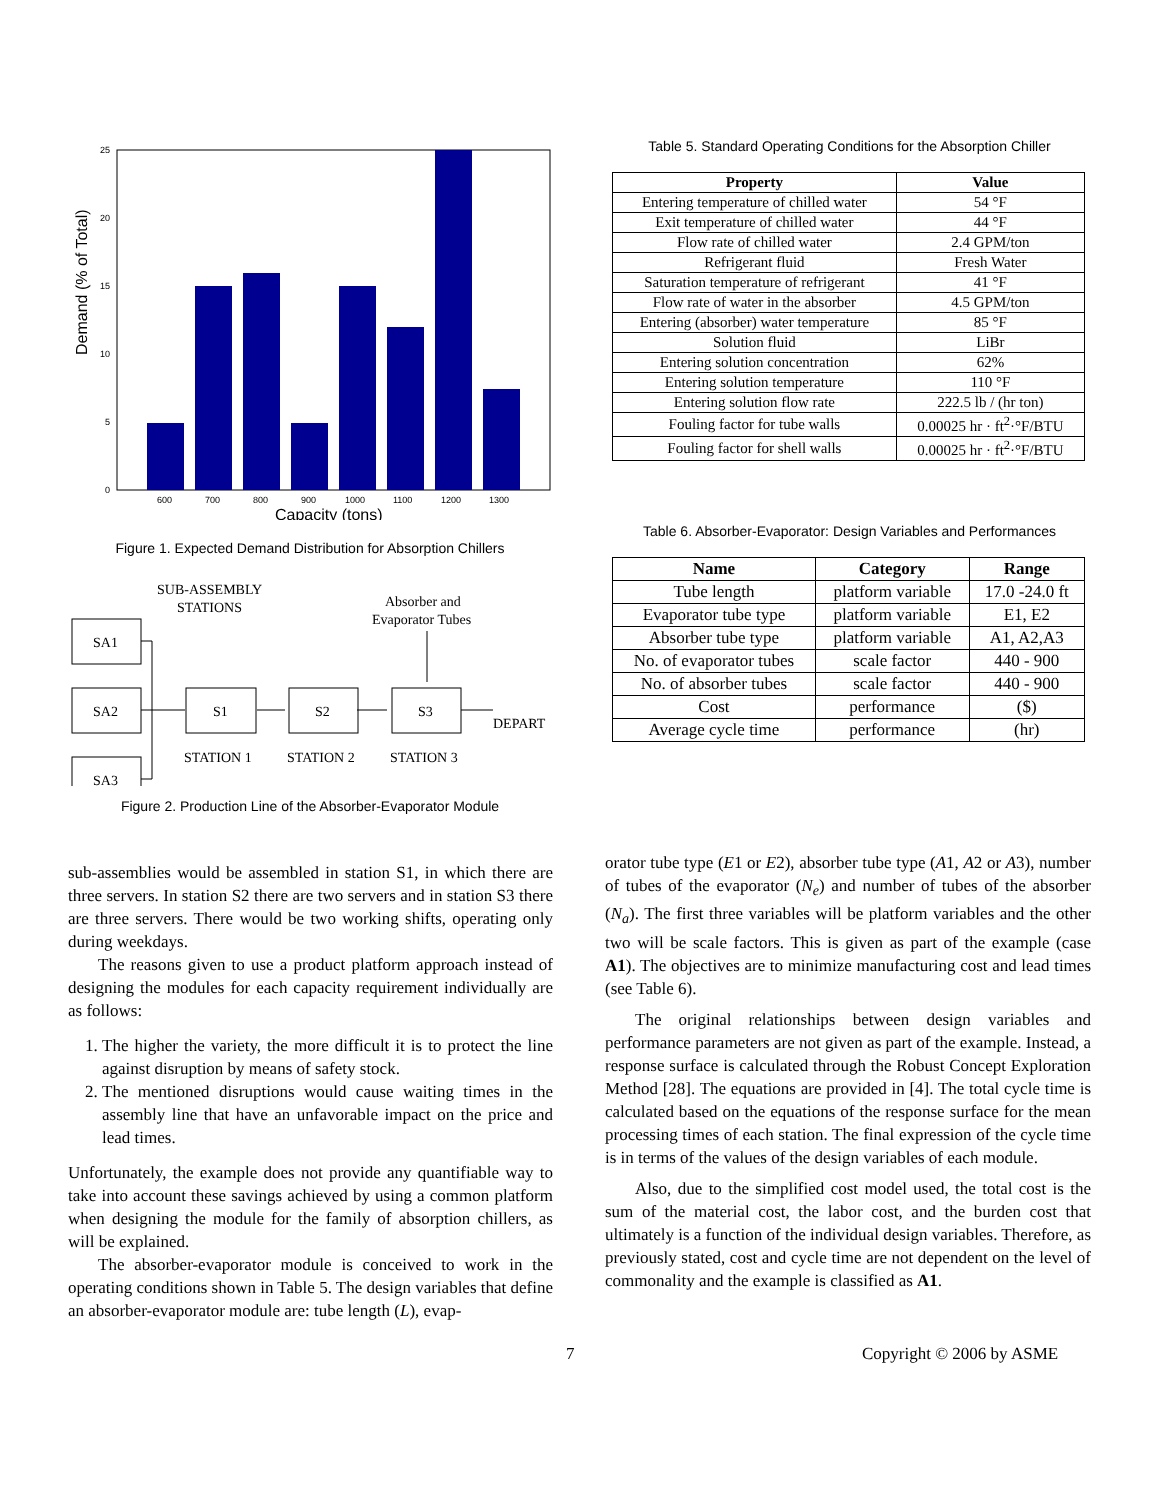0
5
10
15
20
25
600
700
800
900
1000
1100
1200
1300
Capacity (tons)
Demand (% of Total)
Figure 1. Expected Demand Distribution for Absorption Chillers
SUB-ASSEMBLY
STATIONS
SA1
SA2
SA3
S1
S2
S3
Absorber and
Evaporator Tubes
DEPART
STATION 1
STATION 2
STATION 3
Figure 2. Production Line of the Absorber-Evaporator Module
Table 5. Standard Operating Conditions for the Absorption Chiller
| Property | Value |
| --- | --- |
| Entering temperature of chilled water | 54 °F |
| Exit temperature of chilled water | 44 °F |
| Flow rate of chilled water | 2.4 GPM/ton |
| Refrigerant fluid | Fresh Water |
| Saturation temperature of refrigerant | 41 °F |
| Flow rate of water in the absorber | 4.5 GPM/ton |
| Entering (absorber) water temperature | 85 °F |
| Solution fluid | LiBr |
| Entering solution concentration | 62% |
| Entering solution temperature | 110 °F |
| Entering solution flow rate | 222.5 lb / (hr ton) |
| Fouling factor for tube walls | 0.00025 hr · ft<sup>2</sup>·°F/BTU |
| Fouling factor for shell walls | 0.00025 hr · ft<sup>2</sup>·°F/BTU |
Table 6. Absorber-Evaporator: Design Variables and Performances
| Name | Category | Range |
| --- | --- | --- |
| Tube length | platform variable | 17.0 -24.0 ft |
| Evaporator tube type | platform variable | E1, E2 |
| Absorber tube type | platform variable | A1, A2,A3 |
| No. of evaporator tubes | scale factor | 440 - 900 |
| No. of absorber tubes | scale factor | 440 - 900 |
| Cost | performance | ($) |
| Average cycle time | performance | (hr) |
sub-assemblies would be assembled in station S1, in which there are three servers. In station S2 there are two servers and in station S3 there are three servers. There would be two working shifts, operating only during weekdays.
The reasons given to use a product platform approach instead of designing the modules for each capacity requirement individually are as follows:
1. The higher the variety, the more difficult it is to protect the line against disruption by means of safety stock.
2. The mentioned disruptions would cause waiting times in the assembly line that have an unfavorable impact on the price and lead times.
Unfortunately, the example does not provide any quantifiable way to take into account these savings achieved by using a common platform when designing the module for the family of absorption chillers, as will be explained.
The absorber-evaporator module is conceived to work in the operating conditions shown in Table 5. The design variables that define an absorber-evaporator module are: tube length (L), evap-
orator tube type (E1 or E2), absorber tube type (A1, A2 or A3), number of tubes of the evaporator (N<sub>e</sub>) and number of tubes of the absorber (N<sub>a</sub>). The first three variables will be platform variables and the other two will be scale factors. This is given as part of the example (case A1). The objectives are to minimize manufacturing cost and lead times (see Table 6).
The original relationships between design variables and performance parameters are not given as part of the example. Instead, a response surface is calculated through the Robust Concept Exploration Method [28]. The equations are provided in [4]. The total cycle time is calculated based on the equations of the response surface for the mean processing times of each station. The final expression of the cycle time is in terms of the values of the design variables of each module.
Also, due to the simplified cost model used, the total cost is the sum of the material cost, the labor cost, and the burden cost that ultimately is a function of the individual design variables. Therefore, as previously stated, cost and cycle time are not dependent on the level of commonality and the example is classified as A1.
7 Copyright © 2006 by ASME